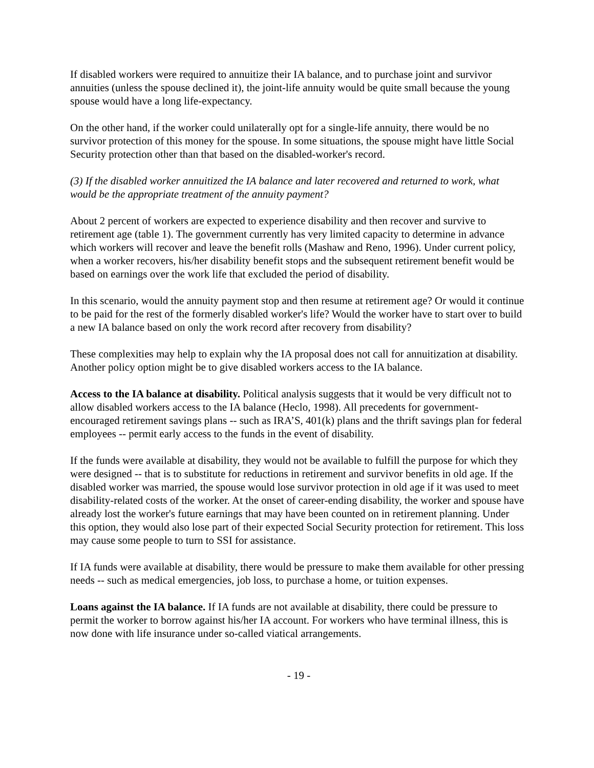If disabled workers were required to annuitize their IA balance, and to purchase joint and survivor annuities (unless the spouse declined it), the joint-life annuity would be quite small because the young spouse would have a long life-expectancy.
On the other hand, if the worker could unilaterally opt for a single-life annuity, there would be no survivor protection of this money for the spouse. In some situations, the spouse might have little Social Security protection other than that based on the disabled-worker's record.
(3) If the disabled worker annuitized the IA balance and later recovered and returned to work, what would be the appropriate treatment of the annuity payment?
About 2 percent of workers are expected to experience disability and then recover and survive to retirement age (table 1). The government currently has very limited capacity to determine in advance which workers will recover and leave the benefit rolls (Mashaw and Reno, 1996). Under current policy, when a worker recovers, his/her disability benefit stops and the subsequent retirement benefit would be based on earnings over the work life that excluded the period of disability.
In this scenario, would the annuity payment stop and then resume at retirement age? Or would it continue to be paid for the rest of the formerly disabled worker's life? Would the worker have to start over to build a new IA balance based on only the work record after recovery from disability?
These complexities may help to explain why the IA proposal does not call for annuitization at disability. Another policy option might be to give disabled workers access to the IA balance.
Access to the IA balance at disability. Political analysis suggests that it would be very difficult not to allow disabled workers access to the IA balance (Heclo, 1998). All precedents for government-encouraged retirement savings plans -- such as IRA’S, 401(k) plans and the thrift savings plan for federal employees -- permit early access to the funds in the event of disability.
If the funds were available at disability, they would not be available to fulfill the purpose for which they were designed -- that is to substitute for reductions in retirement and survivor benefits in old age. If the disabled worker was married, the spouse would lose survivor protection in old age if it was used to meet disability-related costs of the worker. At the onset of career-ending disability, the worker and spouse have already lost the worker's future earnings that may have been counted on in retirement planning. Under this option, they would also lose part of their expected Social Security protection for retirement. This loss may cause some people to turn to SSI for assistance.
If IA funds were available at disability, there would be pressure to make them available for other pressing needs -- such as medical emergencies, job loss, to purchase a home, or tuition expenses.
Loans against the IA balance. If IA funds are not available at disability, there could be pressure to permit the worker to borrow against his/her IA account. For workers who have terminal illness, this is now done with life insurance under so-called viatical arrangements.
- 19 -